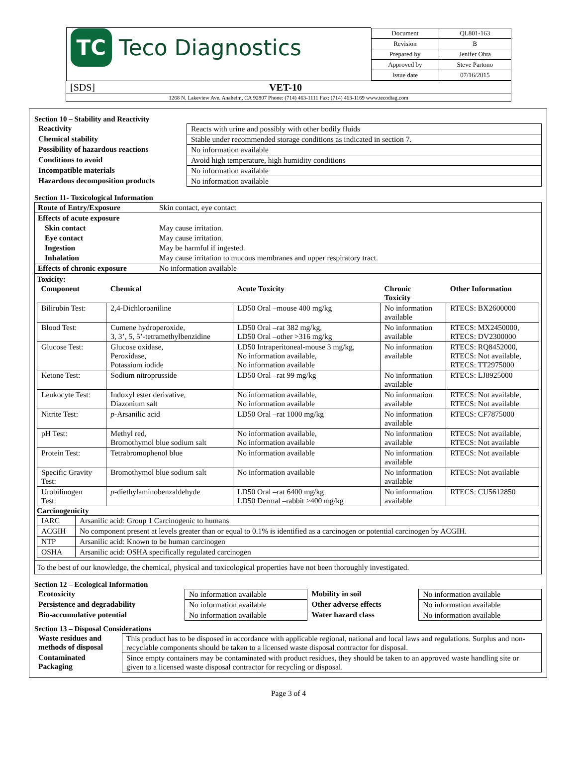| / TC Teco Diagnostics / / Document / QL801-163 / / Revision / B / / Prepared by / Jenifer Ohta / / Approved by / Steve Partono / / Issue date / 07/16/2015 / / | |
| [SDS] | VET-10 |
| 1268 N. Lakeview Ave. Anaheim, CA 92807 Phone: (714) 463-1111 Fax: (714) 463-1169 www.tecodiag.com | |
Section 10 – Stability and Reactivity
| Reactivity | Reacts with urine and possibly with other bodily fluids |
| Chemical stability | Stable under recommended storage conditions as indicated in section 7. |
| Possibility of hazardous reactions | No information available |
| Conditions to avoid | Avoid high temperature, high humidity conditions |
| Incompatible materials | No information available |
| Hazardous decomposition products | No information available |
Section 11- Toxicological Information
| Route of Entry/Exposure | Skin contact, eye contact |
| Effects of acute exposure | |
| Skin contact | May cause irritation. |
| Eye contact | May cause irritation. |
| Ingestion | May be harmful if ingested. |
| Inhalation | May cause irritation to mucous membranes and upper respiratory tract. |
| Effects of chronic exposure | No information available |
Toxicity:
| Component | Chemical | Acute Toxicity | Chronic Toxicity | Other Information |
| --- | --- | --- | --- | --- |
| Bilirubin Test: | 2,4-Dichloroaniline | LD50 Oral –mouse 400 mg/kg | No information available | RTECS: BX2600000 |
| Blood Test: | Cumene hydroperoxide, 3, 3’, 5, 5’-tetramethylbenzidine | LD50 Oral –rat 382 mg/kg, LD50 Oral –other >316 mg/kg | No information available | RTECS: MX2450000, RTECS: DV2300000 |
| Glucose Test: | Glucose oxidase, Peroxidase, Potassium iodide | LD50 Intraperitoneal-mouse 3 mg/kg, No information available, No information available | No information available | RTECS: RQ8452000, RTECS: Not available, RTECS: TT2975000 |
| Ketone Test: | Sodium nitroprusside | LD50 Oral –rat 99 mg/kg | No information available | RTECS: LJ8925000 |
| Leukocyte Test: | Indoxyl ester derivative, Diazonium salt | No information available, No information available | No information available | RTECS: Not available, RTECS: Not available |
| Nitrite Test: | p -Arsanilic acid | LD50 Oral –rat 1000 mg/kg | No information available | RTECS: CF7875000 |
| pH Test: | Methyl red, Bromothymol blue sodium salt | No information available, No information available | No information available | RTECS: Not available, RTECS: Not available |
| Protein Test: | Tetrabromophenol blue | No information available | No information available | RTECS: Not available |
| Specific Gravity Test: | Bromothymol blue sodium salt | No information available | No information available | RTECS: Not available |
| Urobilinogen Test: | p -diethylaminobenzaldehyde | LD50 Oral –rat 6400 mg/kg LD50 Dermal –rabbit >400 mg/kg | No information available | RTECS: CU5612850 |
Carcinogenicity
| IARC | Arsanilic acid: Group 1 Carcinogenic to humans |
| ACGIH | No component present at levels greater than or equal to 0.1% is identified as a carcinogen or potential carcinogen by ACGIH. |
| NTP | Arsanilic acid: Known to be human carcinogen |
| OSHA | Arsanilic acid: OSHA specifically regulated carcinogen |
To the best of our knowledge, the chemical, physical and toxicological properties have not been thoroughly investigated.
Section 12 – Ecological Information
| Ecotoxicity | No information available | Mobility in soil | No information available |
| Persistence and degradability | No information available | Other adverse effects | No information available |
| Bio-accumulative potential | No information available | Water hazard class | No information available |
Section 13 – Disposal Considerations
| Waste residues and methods of disposal | This product has to be disposed in accordance with applicable regional, national and local laws and regulations. Surplus and non-recyclable components should be taken to a licensed waste disposal contractor for disposal. |
| Contaminated Packaging | Since empty containers may be contaminated with product residues, they should be taken to an approved waste handling site or given to a licensed waste disposal contractor for recycling or disposal. |
Page 3 of 4